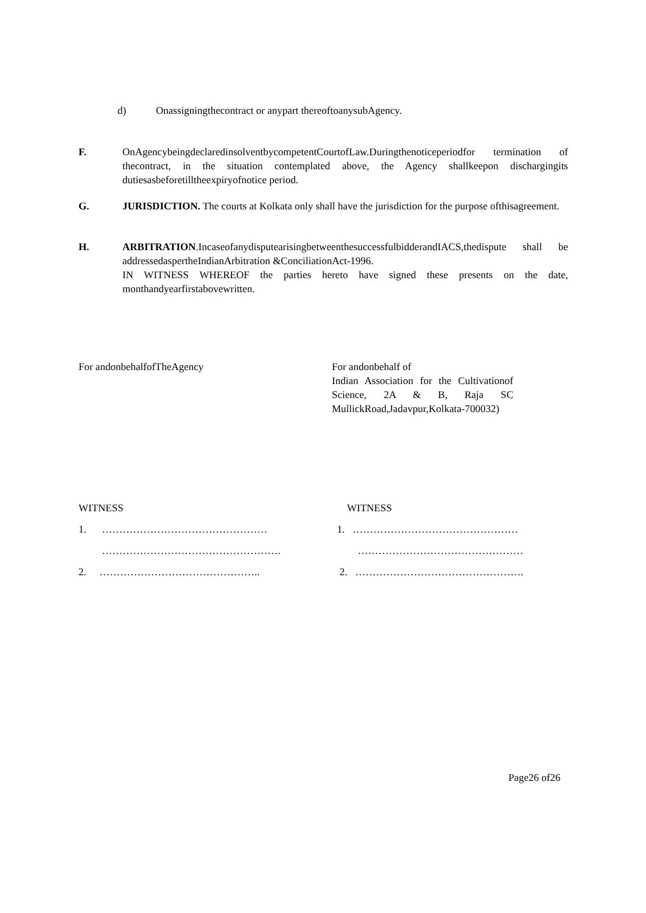d) Onassigningthecontract or anypart thereoftoanysubAgency.
F. OnAgencybeingdeclaredinsolventbycompetentCourtofLaw.Duringthenoticeperiodfor termination of thecontract, in the situation contemplated above, the Agency shallkeepon dischargingits dutiesasbeforetilltheexpiryofnotice period.
G. JURISDICTION. The courts at Kolkata only shall have the jurisdiction for the purpose ofthisagreement.
H. ARBITRATION.IncaseofanydisputearisingbetweenthesuccessfulbidderandIACS,thedispute shall be addressedaspertheIndianArbitration &ConciliationAct-1996.
IN WITNESS WHEREOF the parties hereto have signed these presents on the date, monthandyearfirstabovewritten.
For andonbehalfofTheAgency For andonbehalf of
Indian Association for the Cultivationof Science, 2A & B, Raja SC MullickRoad,Jadavpur,Kolkata-700032)
WITNESS WITNESS
1. ………………………………………… 1. …………………………………………
……………………………………………. …………………………………………
2. ……………………………………….. 2. ………………………………………….
Page26 of26